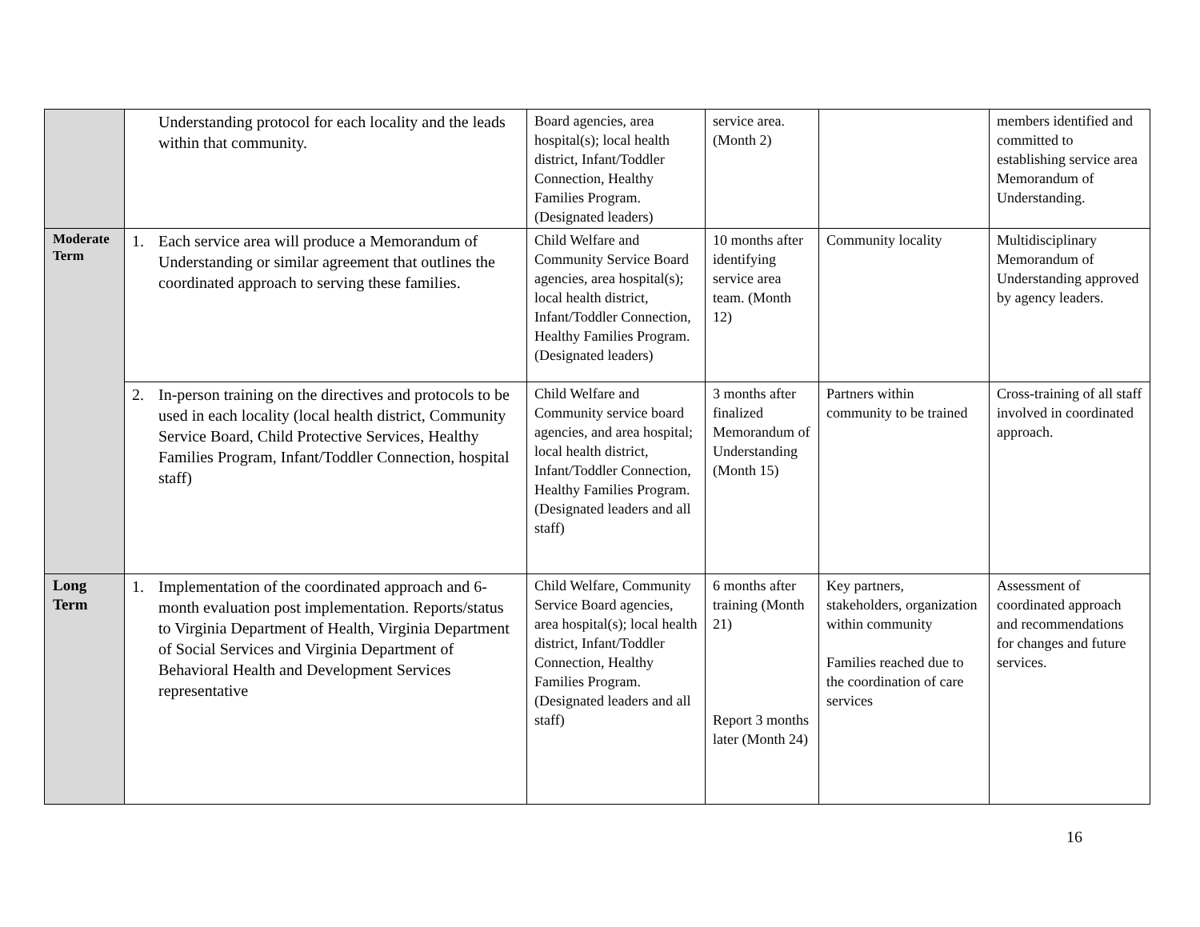| | Understanding protocol for each locality and the leads within that community. | Board agencies, area hospital(s); local health district, Infant/Toddler Connection, Healthy Families Program. (Designated leaders) | service area. (Month 2) | | members identified and committed to establishing service area Memorandum of Understanding. |
| Moderate Term | 1. Each service area will produce a Memorandum of Understanding or similar agreement that outlines the coordinated approach to serving these families. | Child Welfare and Community Service Board agencies, area hospital(s); local health district, Infant/Toddler Connection, Healthy Families Program. (Designated leaders) | 10 months after identifying service area team. (Month 12) | Community locality | Multidisciplinary Memorandum of Understanding approved by agency leaders. |
| | 2. In-person training on the directives and protocols to be used in each locality (local health district, Community Service Board, Child Protective Services, Healthy Families Program, Infant/Toddler Connection, hospital staff) | Child Welfare and Community service board agencies, and area hospital; local health district, Infant/Toddler Connection, Healthy Families Program. (Designated leaders and all staff) | 3 months after finalized Memorandum of Understanding (Month 15) | Partners within community to be trained | Cross-training of all staff involved in coordinated approach. |
| Long Term | 1. Implementation of the coordinated approach and 6-month evaluation post implementation. Reports/status to Virginia Department of Health, Virginia Department of Social Services and Virginia Department of Behavioral Health and Development Services representative | Child Welfare, Community Service Board agencies, area hospital(s); local health district, Infant/Toddler Connection, Healthy Families Program. (Designated leaders and all staff) | 6 months after training (Month 21) Report 3 months later (Month 24) | Key partners, stakeholders, organization within community Families reached due to the coordination of care services | Assessment of coordinated approach and recommendations for changes and future services. |
16